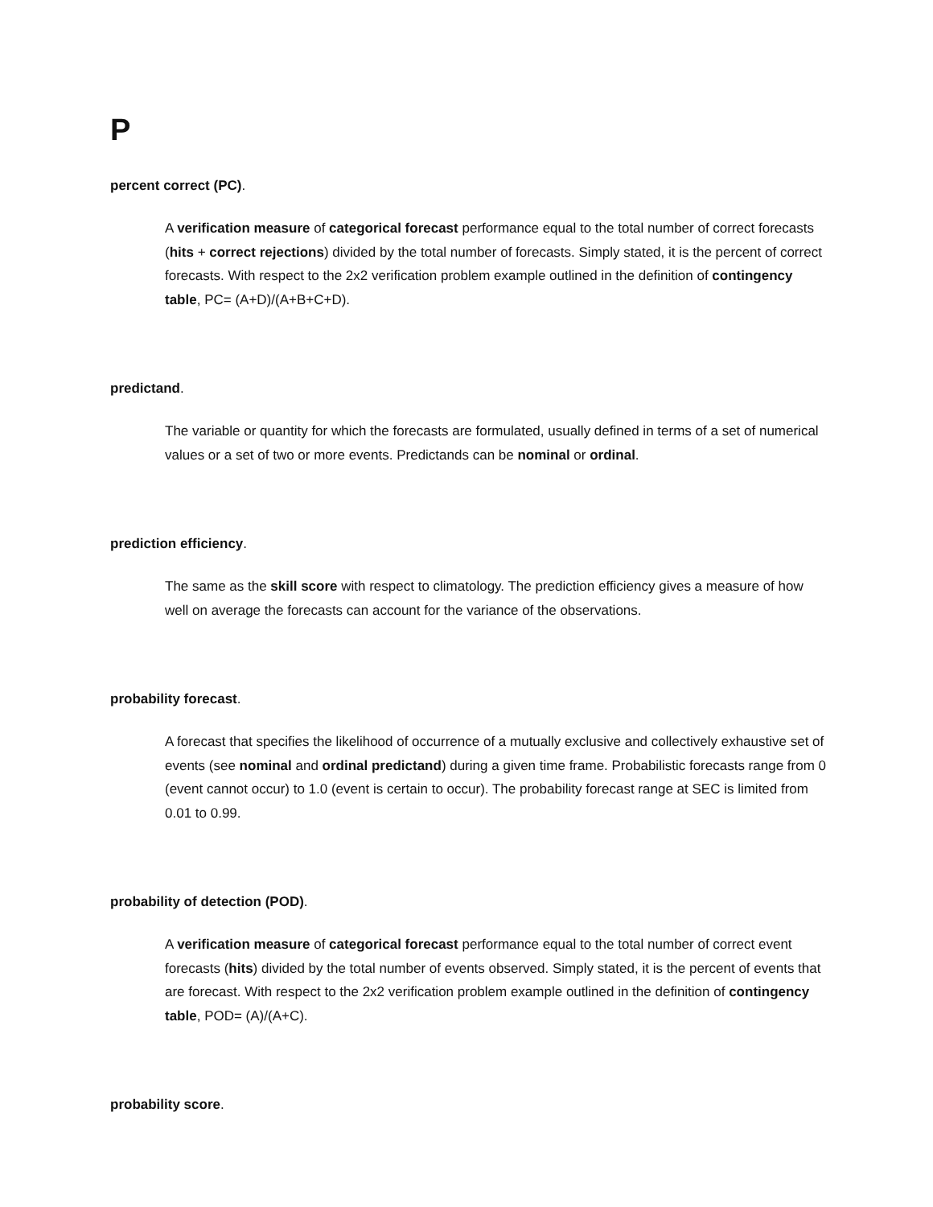P
percent correct (PC).
A verification measure of categorical forecast performance equal to the total number of correct forecasts (hits + correct rejections) divided by the total number of forecasts. Simply stated, it is the percent of correct forecasts. With respect to the 2x2 verification problem example outlined in the definition of contingency table, PC= (A+D)/(A+B+C+D).
predictand.
The variable or quantity for which the forecasts are formulated, usually defined in terms of a set of numerical values or a set of two or more events. Predictands can be nominal or ordinal.
prediction efficiency.
The same as the skill score with respect to climatology. The prediction efficiency gives a measure of how well on average the forecasts can account for the variance of the observations.
probability forecast.
A forecast that specifies the likelihood of occurrence of a mutually exclusive and collectively exhaustive set of events (see nominal and ordinal predictand) during a given time frame. Probabilistic forecasts range from 0 (event cannot occur) to 1.0 (event is certain to occur). The probability forecast range at SEC is limited from 0.01 to 0.99.
probability of detection (POD).
A verification measure of categorical forecast performance equal to the total number of correct event forecasts (hits) divided by the total number of events observed. Simply stated, it is the percent of events that are forecast. With respect to the 2x2 verification problem example outlined in the definition of contingency table, POD= (A)/(A+C).
probability score.